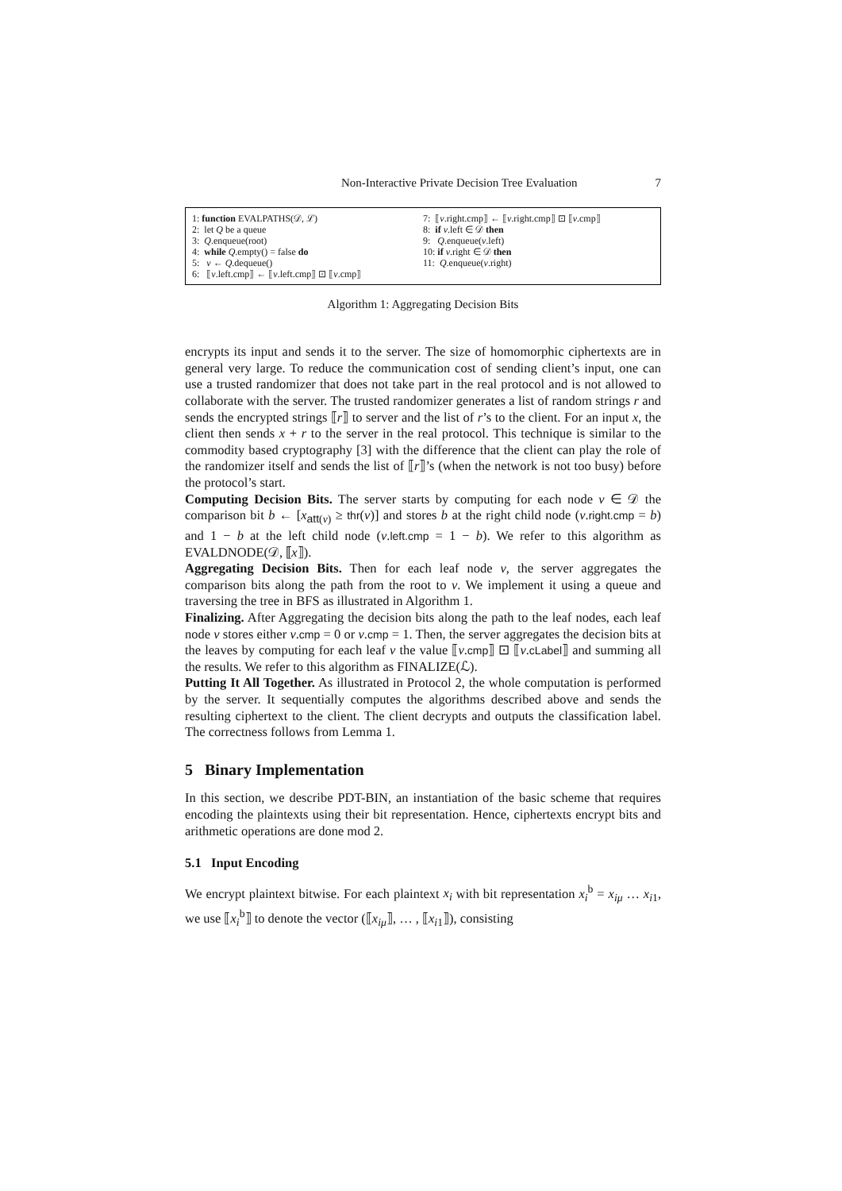Non-Interactive Private Decision Tree Evaluation 7
1: function EVALPATHS(𝒟, ℒ)
2: let Q be a queue
3: Q.enqueue(root)
4: while Q.empty() = false do
5: v ← Q.dequeue()
6: ⟦v.left.cmp⟧ ← ⟦v.left.cmp⟧ ⊡ ⟦v.cmp⟧
7: ⟦v.right.cmp⟧ ← ⟦v.right.cmp⟧ ⊡ ⟦v.cmp⟧
8: if v.left ∈ 𝒟 then
9: Q.enqueue(v.left)
10: if v.right ∈ 𝒟 then
11: Q.enqueue(v.right)
Algorithm 1: Aggregating Decision Bits
encrypts its input and sends it to the server. The size of homomorphic ciphertexts are in general very large. To reduce the communication cost of sending client’s input, one can use a trusted randomizer that does not take part in the real protocol and is not allowed to collaborate with the server. The trusted randomizer generates a list of random strings r and sends the encrypted strings ⟦r⟧ to server and the list of r’s to the client. For an input x, the client then sends x + r to the server in the real protocol. This technique is similar to the commodity based cryptography [3] with the difference that the client can play the role of the randomizer itself and sends the list of ⟦r⟧’s (when the network is not too busy) before the protocol’s start.
Computing Decision Bits. The server starts by computing for each node v ∈ 𝒟 the comparison bit b ← [x<sub>att(v)</sub> ≥ thr(v)] and stores b at the right child node (v.right.cmp = b) and 1 − b at the left child node (v.left.cmp = 1 − b). We refer to this algorithm as EVALDNODE(𝒟, ⟦x⟧).
Aggregating Decision Bits. Then for each leaf node v, the server aggregates the comparison bits along the path from the root to v. We implement it using a queue and traversing the tree in BFS as illustrated in Algorithm 1.
Finalizing. After Aggregating the decision bits along the path to the leaf nodes, each leaf node v stores either v.cmp = 0 or v.cmp = 1. Then, the server aggregates the decision bits at the leaves by computing for each leaf v the value ⟦v.cmp⟧ ⊡ ⟦v.cLabel⟧ and summing all the results. We refer to this algorithm as FINALIZE(ℒ).
Putting It All Together. As illustrated in Protocol 2, the whole computation is performed by the server. It sequentially computes the algorithms described above and sends the resulting ciphertext to the client. The client decrypts and outputs the classification label. The correctness follows from Lemma 1.
5 Binary Implementation
In this section, we describe PDT-BIN, an instantiation of the basic scheme that requires encoding the plaintexts using their bit representation. Hence, ciphertexts encrypt bits and arithmetic operations are done mod 2.
5.1 Input Encoding
We encrypt plaintext bitwise. For each plaintext x<sub>i</sub> with bit representation x<sub>i</sub><sup>b</sup> = x<sub>iμ</sub> … x<sub>i1</sub>, we use ⟦x<sub>i</sub><sup>b</sup>⟧ to denote the vector (⟦x<sub>iμ</sub>⟧, … , ⟦x<sub>i1</sub>⟧), consisting